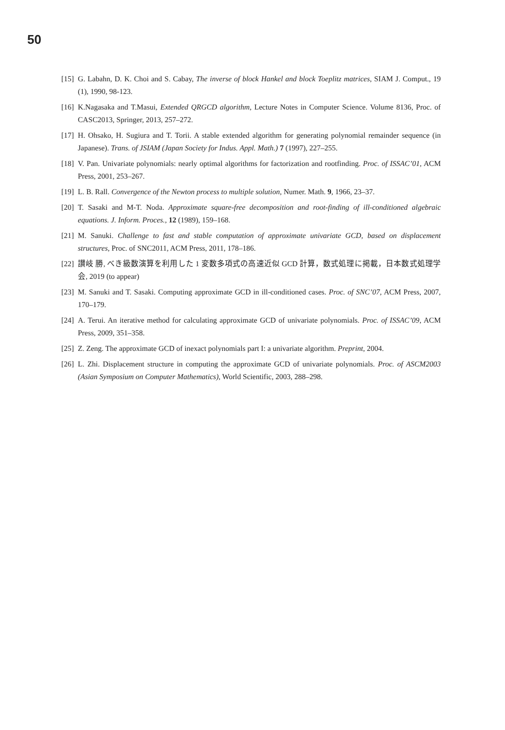50
[15] G. Labahn, D. K. Choi and S. Cabay, The inverse of block Hankel and block Toeplitz matrices, SIAM J. Comput., 19 (1), 1990, 98-123.
[16] K.Nagasaka and T.Masui, Extended QRGCD algorithm, Lecture Notes in Computer Science. Volume 8136, Proc. of CASC2013, Springer, 2013, 257–272.
[17] H. Ohsako, H. Sugiura and T. Torii. A stable extended algorithm for generating polynomial remainder sequence (in Japanese). Trans. of JSIAM (Japan Society for Indus. Appl. Math.) 7 (1997), 227–255.
[18] V. Pan. Univariate polynomials: nearly optimal algorithms for factorization and rootfinding. Proc. of ISSAC’01, ACM Press, 2001, 253–267.
[19] L. B. Rall. Convergence of the Newton process to multiple solution, Numer. Math. 9, 1966, 23–37.
[20] T. Sasaki and M-T. Noda. Approximate square-free decomposition and root-finding of ill-conditioned algebraic equations. J. Inform. Proces., 12 (1989), 159–168.
[21] M. Sanuki. Challenge to fast and stable computation of approximate univariate GCD, based on displacement structures, Proc. of SNC2011, ACM Press, 2011, 178–186.
[22] 讃岐 勝, べき級数演算を利用した 1 変数多項式の高速近似 GCD 計算，数式処理に掲載，日本数式処理学会, 2019 (to appear)
[23] M. Sanuki and T. Sasaki. Computing approximate GCD in ill-conditioned cases. Proc. of SNC’07, ACM Press, 2007, 170–179.
[24] A. Terui. An iterative method for calculating approximate GCD of univariate polynomials. Proc. of ISSAC’09, ACM Press, 2009, 351–358.
[25] Z. Zeng. The approximate GCD of inexact polynomials part I: a univariate algorithm. Preprint, 2004.
[26] L. Zhi. Displacement structure in computing the approximate GCD of univariate polynomials. Proc. of ASCM2003 (Asian Symposium on Computer Mathematics), World Scientific, 2003, 288–298.